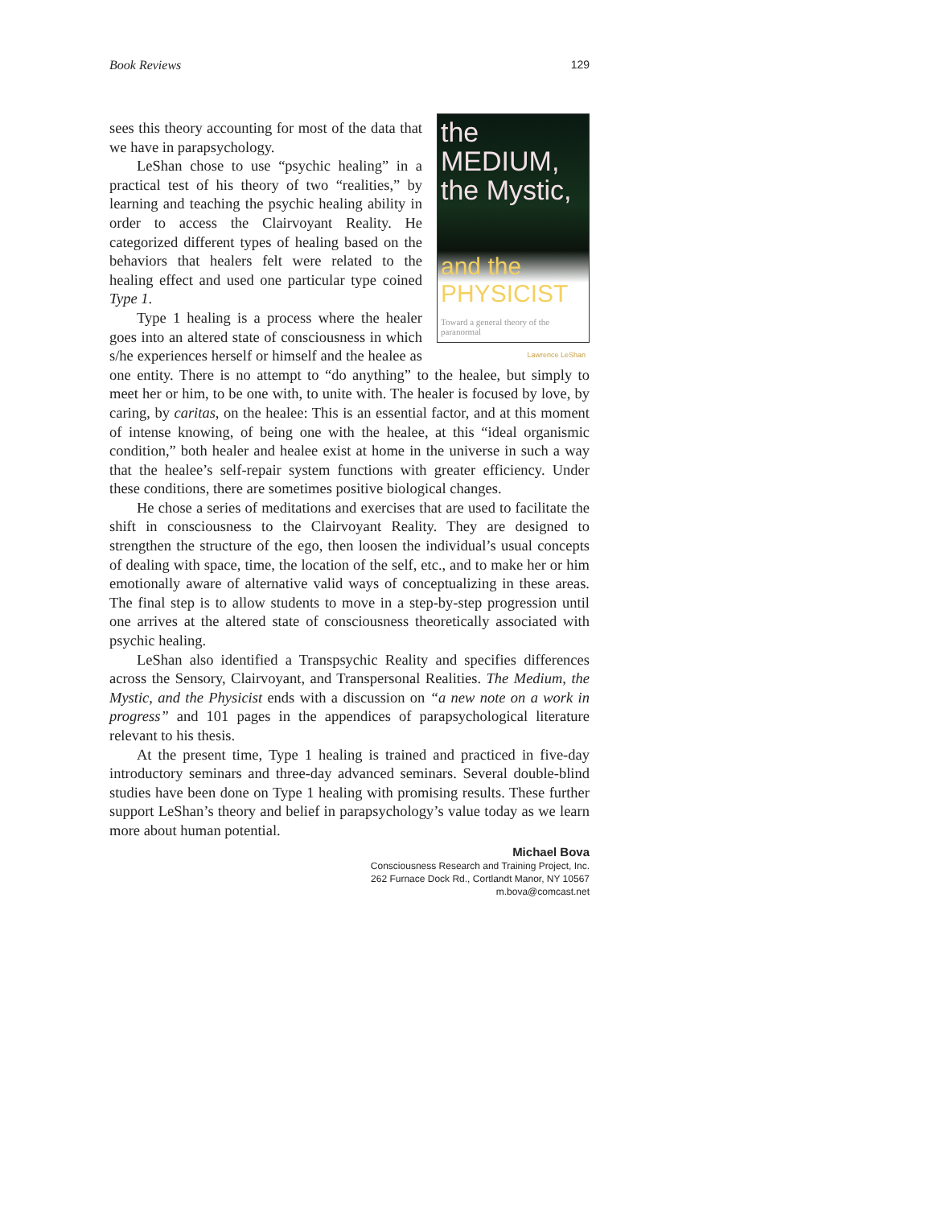Book Reviews 129
the MEDIUM, the Mystic,
and the PHYSICIST
Toward a general theory of the paranormal
Lawrence LeShan
sees this theory accounting for most of the data that we have in parapsychology.
LeShan chose to use “psychic healing” in a practical test of his theory of two “realities,” by learning and teaching the psychic healing ability in order to access the Clairvoyant Reality. He categorized different types of healing based on the behaviors that healers felt were related to the healing effect and used one particular type coined Type 1.
Type 1 healing is a process where the healer goes into an altered state of consciousness in which s/he experiences herself or himself and the healee as one entity. There is no attempt to “do anything” to the healee, but simply to meet her or him, to be one with, to unite with. The healer is focused by love, by caring, by caritas, on the healee: This is an essential factor, and at this moment of intense knowing, of being one with the healee, at this “ideal organismic condition,” both healer and healee exist at home in the universe in such a way that the healee’s self-repair system functions with greater efficiency. Under these conditions, there are sometimes positive biological changes.
He chose a series of meditations and exercises that are used to facilitate the shift in consciousness to the Clairvoyant Reality. They are designed to strengthen the structure of the ego, then loosen the individual’s usual concepts of dealing with space, time, the location of the self, etc., and to make her or him emotionally aware of alternative valid ways of conceptualizing in these areas. The final step is to allow students to move in a step-by-step progression until one arrives at the altered state of consciousness theoretically associated with psychic healing.
LeShan also identified a Transpsychic Reality and specifies differences across the Sensory, Clairvoyant, and Transpersonal Realities. The Medium, the Mystic, and the Physicist ends with a discussion on “a new note on a work in progress” and 101 pages in the appendices of parapsychological literature relevant to his thesis.
At the present time, Type 1 healing is trained and practiced in five-day introductory seminars and three-day advanced seminars. Several double-blind studies have been done on Type 1 healing with promising results. These further support LeShan’s theory and belief in parapsychology’s value today as we learn more about human potential.
Michael Bova
Consciousness Research and Training Project, Inc.
262 Furnace Dock Rd., Cortlandt Manor, NY 10567
m.bova@comcast.net